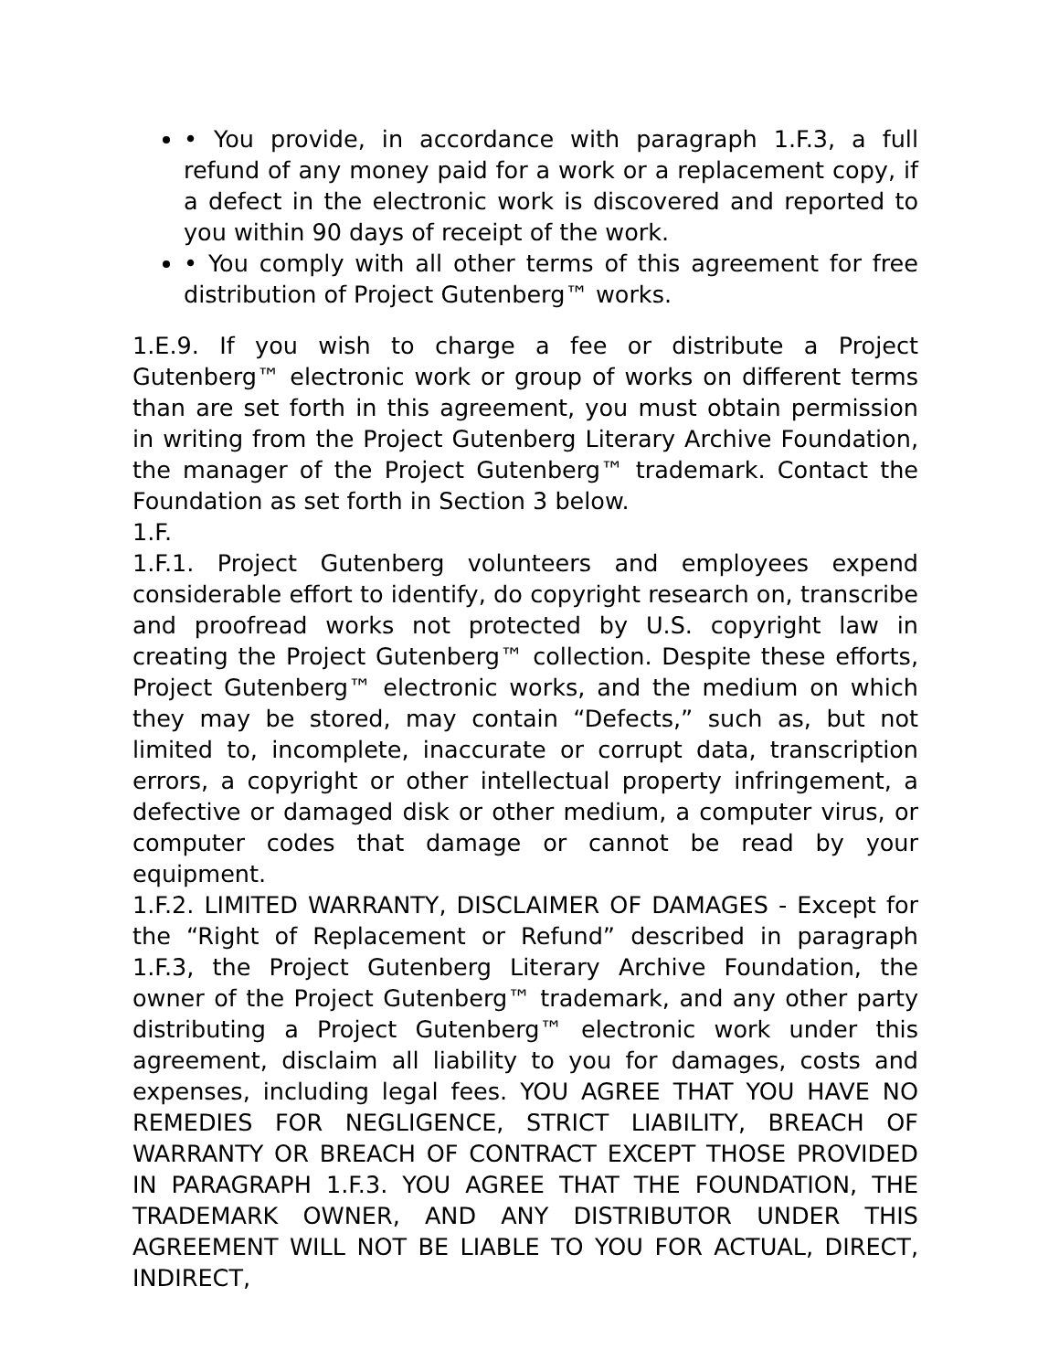• You provide, in accordance with paragraph 1.F.3, a full refund of any money paid for a work or a replacement copy, if a defect in the electronic work is discovered and reported to you within 90 days of receipt of the work.
• You comply with all other terms of this agreement for free distribution of Project Gutenberg™ works.
1.E.9. If you wish to charge a fee or distribute a Project Gutenberg™ electronic work or group of works on different terms than are set forth in this agreement, you must obtain permission in writing from the Project Gutenberg Literary Archive Foundation, the manager of the Project Gutenberg™ trademark. Contact the Foundation as set forth in Section 3 below.
1.F.
1.F.1. Project Gutenberg volunteers and employees expend considerable effort to identify, do copyright research on, transcribe and proofread works not protected by U.S. copyright law in creating the Project Gutenberg™ collection. Despite these efforts, Project Gutenberg™ electronic works, and the medium on which they may be stored, may contain “Defects,” such as, but not limited to, incomplete, inaccurate or corrupt data, transcription errors, a copyright or other intellectual property infringement, a defective or damaged disk or other medium, a computer virus, or computer codes that damage or cannot be read by your equipment.
1.F.2. LIMITED WARRANTY, DISCLAIMER OF DAMAGES - Except for the “Right of Replacement or Refund” described in paragraph 1.F.3, the Project Gutenberg Literary Archive Foundation, the owner of the Project Gutenberg™ trademark, and any other party distributing a Project Gutenberg™ electronic work under this agreement, disclaim all liability to you for damages, costs and expenses, including legal fees. YOU AGREE THAT YOU HAVE NO REMEDIES FOR NEGLIGENCE, STRICT LIABILITY, BREACH OF WARRANTY OR BREACH OF CONTRACT EXCEPT THOSE PROVIDED IN PARAGRAPH 1.F.3. YOU AGREE THAT THE FOUNDATION, THE TRADEMARK OWNER, AND ANY DISTRIBUTOR UNDER THIS AGREEMENT WILL NOT BE LIABLE TO YOU FOR ACTUAL, DIRECT, INDIRECT,